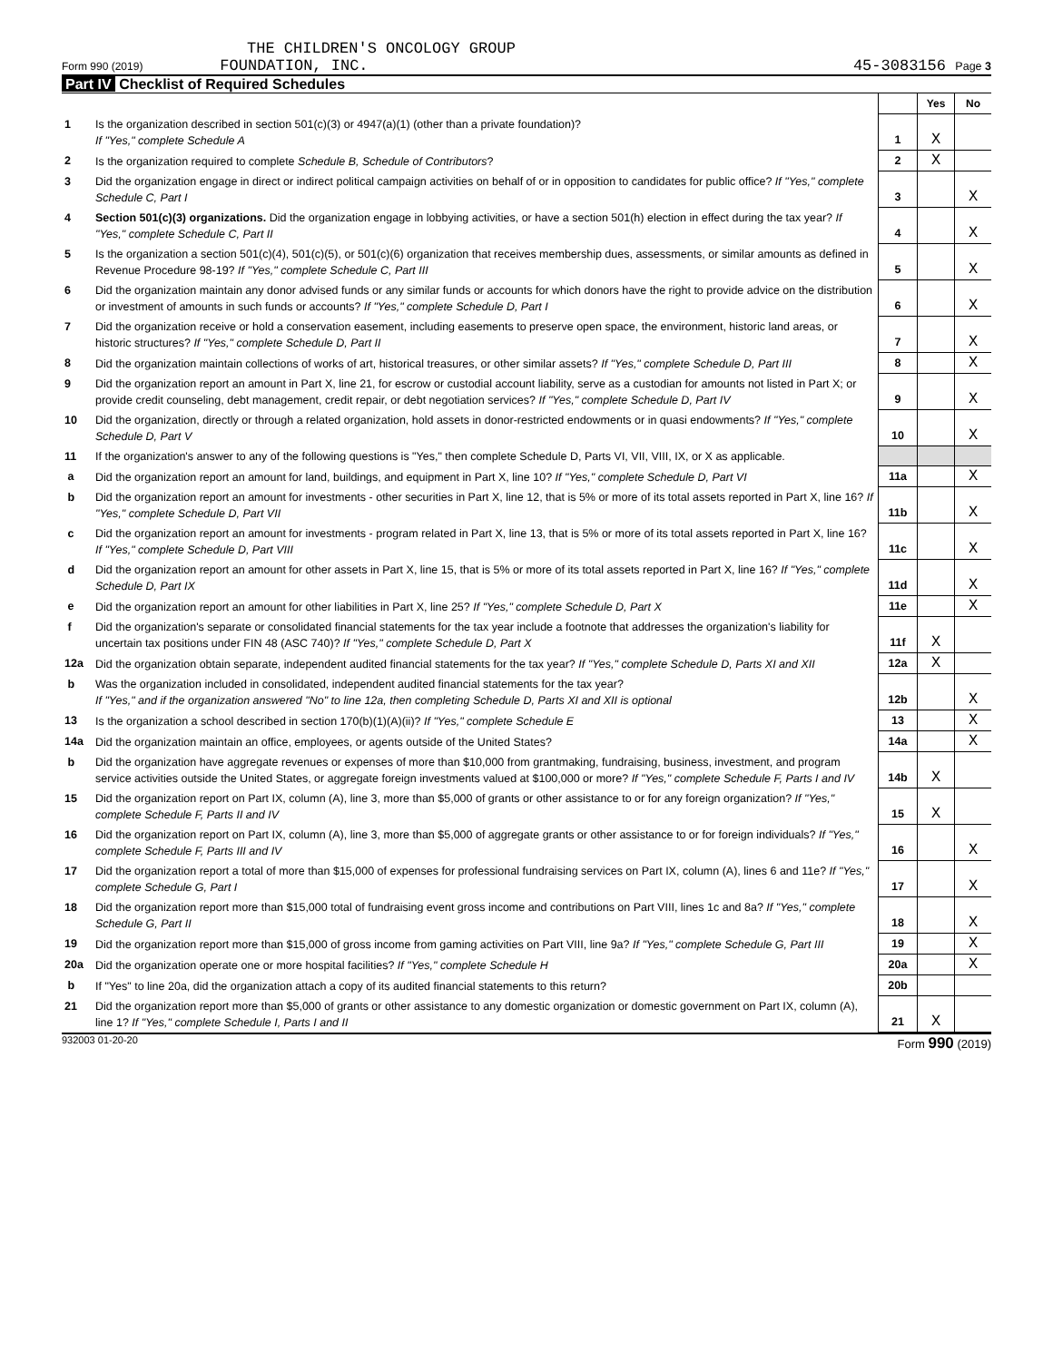THE CHILDREN'S ONCOLOGY GROUP
Form 990 (2019) FOUNDATION, INC. 45-3083156 Page 3
Part IV Checklist of Required Schedules
| | | | Yes | No |
| 1 | Is the organization described in section 501(c)(3) or 4947(a)(1) (other than a private foundation)? If "Yes," complete Schedule A | 1 | X | |
| 2 | Is the organization required to complete Schedule B, Schedule of Contributors ? | 2 | X | |
| 3 | Did the organization engage in direct or indirect political campaign activities on behalf of or in opposition to candidates for public office? If "Yes," complete Schedule C, Part I | 3 | | X |
| 4 | Section 501(c)(3) organizations. Did the organization engage in lobbying activities, or have a section 501(h) election in effect during the tax year? If "Yes," complete Schedule C, Part II | 4 | | X |
| 5 | Is the organization a section 501(c)(4), 501(c)(5), or 501(c)(6) organization that receives membership dues, assessments, or similar amounts as defined in Revenue Procedure 98-19? If "Yes," complete Schedule C, Part III | 5 | | X |
| 6 | Did the organization maintain any donor advised funds or any similar funds or accounts for which donors have the right to provide advice on the distribution or investment of amounts in such funds or accounts? If "Yes," complete Schedule D, Part I | 6 | | X |
| 7 | Did the organization receive or hold a conservation easement, including easements to preserve open space, the environment, historic land areas, or historic structures? If "Yes," complete Schedule D, Part II | 7 | | X |
| 8 | Did the organization maintain collections of works of art, historical treasures, or other similar assets? If "Yes," complete Schedule D, Part III | 8 | | X |
| 9 | Did the organization report an amount in Part X, line 21, for escrow or custodial account liability, serve as a custodian for amounts not listed in Part X; or provide credit counseling, debt management, credit repair, or debt negotiation services? If "Yes," complete Schedule D, Part IV | 9 | | X |
| 10 | Did the organization, directly or through a related organization, hold assets in donor-restricted endowments or in quasi endowments? If "Yes," complete Schedule D, Part V | 10 | | X |
| 11 | If the organization's answer to any of the following questions is "Yes," then complete Schedule D, Parts VI, VII, VIII, IX, or X as applicable. | | | |
| a | Did the organization report an amount for land, buildings, and equipment in Part X, line 10? If "Yes," complete Schedule D, Part VI | 11a | | X |
| b | Did the organization report an amount for investments - other securities in Part X, line 12, that is 5% or more of its total assets reported in Part X, line 16? If "Yes," complete Schedule D, Part VII | 11b | | X |
| c | Did the organization report an amount for investments - program related in Part X, line 13, that is 5% or more of its total assets reported in Part X, line 16? If "Yes," complete Schedule D, Part VIII | 11c | | X |
| d | Did the organization report an amount for other assets in Part X, line 15, that is 5% or more of its total assets reported in Part X, line 16? If "Yes," complete Schedule D, Part IX | 11d | | X |
| e | Did the organization report an amount for other liabilities in Part X, line 25? If "Yes," complete Schedule D, Part X | 11e | | X |
| f | Did the organization's separate or consolidated financial statements for the tax year include a footnote that addresses the organization's liability for uncertain tax positions under FIN 48 (ASC 740)? If "Yes," complete Schedule D, Part X | 11f | X | |
| 12a | Did the organization obtain separate, independent audited financial statements for the tax year? If "Yes," complete Schedule D, Parts XI and XII | 12a | X | |
| b | Was the organization included in consolidated, independent audited financial statements for the tax year? If "Yes," and if the organization answered "No" to line 12a, then completing Schedule D, Parts XI and XII is optional | 12b | | X |
| 13 | Is the organization a school described in section 170(b)(1)(A)(ii)? If "Yes," complete Schedule E | 13 | | X |
| 14a | Did the organization maintain an office, employees, or agents outside of the United States? | 14a | | X |
| b | Did the organization have aggregate revenues or expenses of more than $10,000 from grantmaking, fundraising, business, investment, and program service activities outside the United States, or aggregate foreign investments valued at $100,000 or more? If "Yes," complete Schedule F, Parts I and IV | 14b | X | |
| 15 | Did the organization report on Part IX, column (A), line 3, more than $5,000 of grants or other assistance to or for any foreign organization? If "Yes," complete Schedule F, Parts II and IV | 15 | X | |
| 16 | Did the organization report on Part IX, column (A), line 3, more than $5,000 of aggregate grants or other assistance to or for foreign individuals? If "Yes," complete Schedule F, Parts III and IV | 16 | | X |
| 17 | Did the organization report a total of more than $15,000 of expenses for professional fundraising services on Part IX, column (A), lines 6 and 11e? If "Yes," complete Schedule G, Part I | 17 | | X |
| 18 | Did the organization report more than $15,000 total of fundraising event gross income and contributions on Part VIII, lines 1c and 8a? If "Yes," complete Schedule G, Part II | 18 | | X |
| 19 | Did the organization report more than $15,000 of gross income from gaming activities on Part VIII, line 9a? If "Yes," complete Schedule G, Part III | 19 | | X |
| 20a | Did the organization operate one or more hospital facilities? If "Yes," complete Schedule H | 20a | | X |
| b | If "Yes" to line 20a, did the organization attach a copy of its audited financial statements to this return? | 20b | | |
| 21 | Did the organization report more than $5,000 of grants or other assistance to any domestic organization or domestic government on Part IX, column (A), line 1? If "Yes," complete Schedule I, Parts I and II | 21 | X | |
932003 01-20-20 Form 990 (2019)